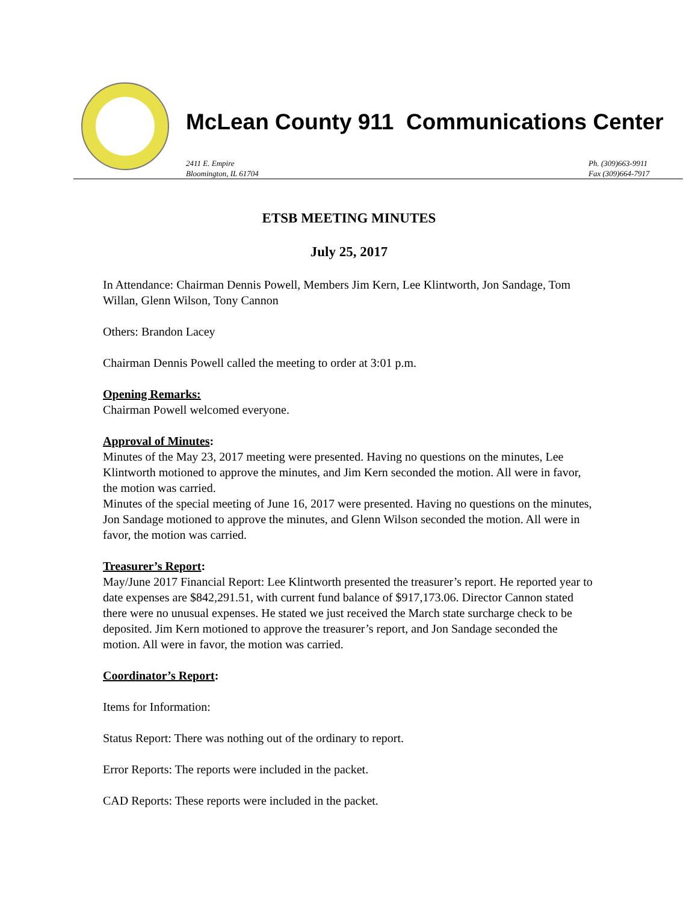McLean County 911 Communications Center
2411 E. Empire
Bloomington, IL 61704
Ph. (309)663-9911
Fax (309)664-7917
ETSB MEETING MINUTES
July 25, 2017
In Attendance: Chairman Dennis Powell, Members Jim Kern, Lee Klintworth, Jon Sandage, Tom Willan, Glenn Wilson, Tony Cannon
Others: Brandon Lacey
Chairman Dennis Powell called the meeting to order at 3:01 p.m.
Opening Remarks:
Chairman Powell welcomed everyone.
Approval of Minutes:
Minutes of the May 23, 2017 meeting were presented. Having no questions on the minutes, Lee Klintworth motioned to approve the minutes, and Jim Kern seconded the motion. All were in favor, the motion was carried.
Minutes of the special meeting of June 16, 2017 were presented. Having no questions on the minutes, Jon Sandage motioned to approve the minutes, and Glenn Wilson seconded the motion. All were in favor, the motion was carried.
Treasurer’s Report:
May/June 2017 Financial Report: Lee Klintworth presented the treasurer’s report. He reported year to date expenses are $842,291.51, with current fund balance of $917,173.06. Director Cannon stated there were no unusual expenses. He stated we just received the March state surcharge check to be deposited. Jim Kern motioned to approve the treasurer’s report, and Jon Sandage seconded the motion. All were in favor, the motion was carried.
Coordinator’s Report:
Items for Information:
Status Report: There was nothing out of the ordinary to report.
Error Reports: The reports were included in the packet.
CAD Reports: These reports were included in the packet.